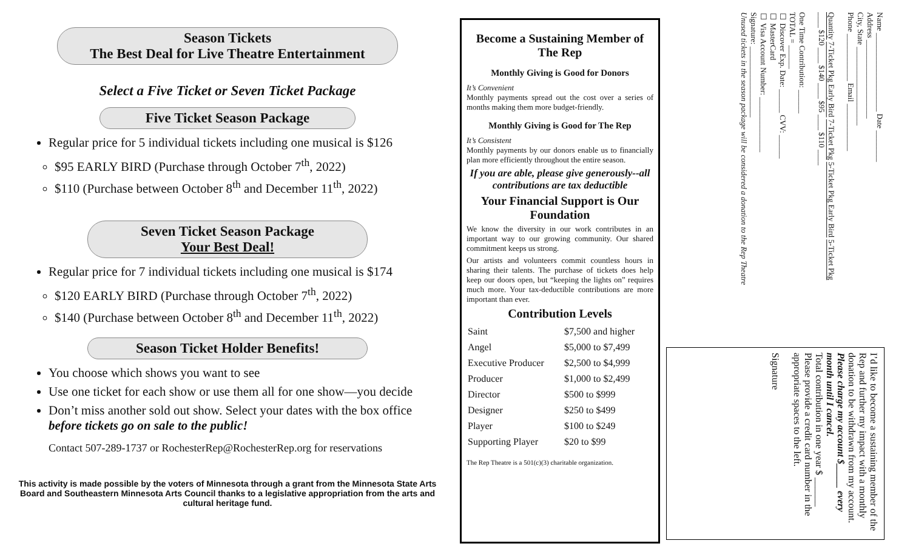Season Tickets
The Best Deal for Live Theatre Entertainment
Select a Five Ticket or Seven Ticket Package
Five Ticket Season Package
Regular price for 5 individual tickets including one musical is $126
$95 EARLY BIRD (Purchase through October 7<sup>th</sup>, 2022)
$110 (Purchase between October 8<sup>th</sup> and December 11<sup>th</sup>, 2022)
Seven Ticket Season Package
Your Best Deal!
Regular price for 7 individual tickets including one musical is $174
$120 EARLY BIRD (Purchase through October 7<sup>th</sup>, 2022)
$140 (Purchase between October 8<sup>th</sup> and December 11<sup>th</sup>, 2022)
Season Ticket Holder Benefits!
You choose which shows you want to see
Use one ticket for each show or use them all for one show—you decide
Don’t miss another sold out show. Select your dates with the box office before tickets go on sale to the public!
Contact 507-289-1737 or RochesterRep@RochesterRep.org for reservations
This activity is made possible by the voters of Minnesota through a grant from the Minnesota State Arts Board and Southeastern Minnesota Arts Council thanks to a legislative appropriation from the arts and cultural heritage fund.
Become a Sustaining Member of The Rep
Monthly Giving is Good for Donors
It’s Convenient
Monthly payments spread out the cost over a series of months making them more budget-friendly.
Monthly Giving is Good for The Rep
It’s Consistent
Monthly payments by our donors enable us to financially plan more efficiently throughout the entire season.
If you are able, please give generously--all contributions are tax deductible
Your Financial Support is Our Foundation
We know the diversity in our work contributes in an important way to our growing community. Our shared commitment keeps us strong.
Our artists and volunteers commit countless hours in sharing their talents. The purchase of tickets does help keep our doors open, but “keeping the lights on” requires much more. Your tax-deductible contributions are more important than ever.
Contribution Levels
| Saint | $7,500 and higher |
| Angel | $5,000 to $7,499 |
| Executive Producer | $2,500 to $4,999 |
| Producer | $1,000 to $2,499 |
| Director | $500 to $999 |
| Designer | $250 to $499 |
| Player | $100 to $249 |
| Supporting Player | $20 to $99 |
The Rep Theatre is a 501(c)(3) charitable organization.
Name ____________________ Date ________
Address ____________________
City, State ____________________
Phone ____________ Email ____________
Quantity 7-Ticket Pkg Early Bird 7-Ticket Pkg 5-Ticket Pkg Early Bird 5-Ticket Pkg
____ $120 ____ $140 ____ $95 ____ $110 ____
One Time Contribution: ______
TOTAL = ______
☐ Discover Exp. Date: ______ CVV: ______
☐ MasterCard
☐ Visa Account Number: ______________
Signature: __________________
Unused tickets in the season package will be considered a donation to the Rep Theatre
I’d like to become a sustaining member of the Rep and further my impact with a monthly donation to be withdrawn from my account.
Please charge my account $_____ every month until I cancel.
Total contribution in one year $ ______
Please provide a credit card number in the appropriate spaces to the left.
Signature